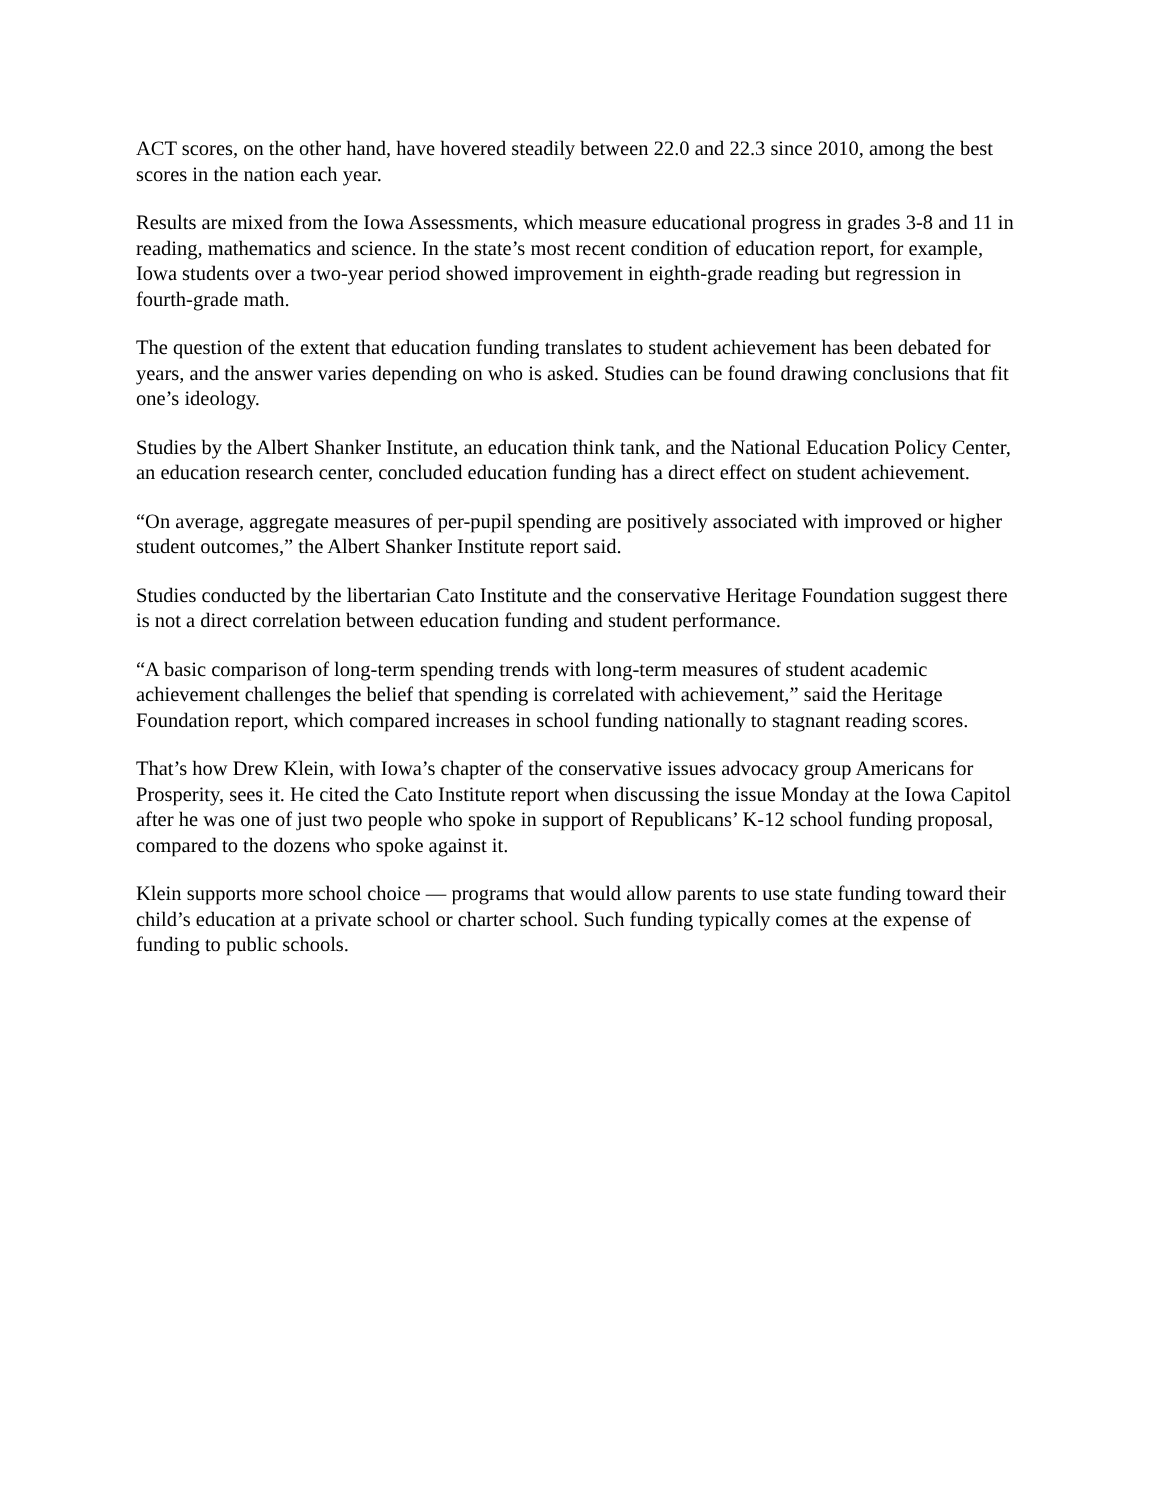ACT scores, on the other hand, have hovered steadily between 22.0 and 22.3 since 2010, among the best scores in the nation each year.
Results are mixed from the Iowa Assessments, which measure educational progress in grades 3-8 and 11 in reading, mathematics and science. In the state’s most recent condition of education report, for example, Iowa students over a two-year period showed improvement in eighth-grade reading but regression in fourth-grade math.
The question of the extent that education funding translates to student achievement has been debated for years, and the answer varies depending on who is asked. Studies can be found drawing conclusions that fit one’s ideology.
Studies by the Albert Shanker Institute, an education think tank, and the National Education Policy Center, an education research center, concluded education funding has a direct effect on student achievement.
“On average, aggregate measures of per-pupil spending are positively associated with improved or higher student outcomes,” the Albert Shanker Institute report said.
Studies conducted by the libertarian Cato Institute and the conservative Heritage Foundation suggest there is not a direct correlation between education funding and student performance.
“A basic comparison of long-term spending trends with long-term measures of student academic achievement challenges the belief that spending is correlated with achievement,” said the Heritage Foundation report, which compared increases in school funding nationally to stagnant reading scores.
That’s how Drew Klein, with Iowa’s chapter of the conservative issues advocacy group Americans for Prosperity, sees it. He cited the Cato Institute report when discussing the issue Monday at the Iowa Capitol after he was one of just two people who spoke in support of Republicans’ K-12 school funding proposal, compared to the dozens who spoke against it.
Klein supports more school choice — programs that would allow parents to use state funding toward their child’s education at a private school or charter school. Such funding typically comes at the expense of funding to public schools.